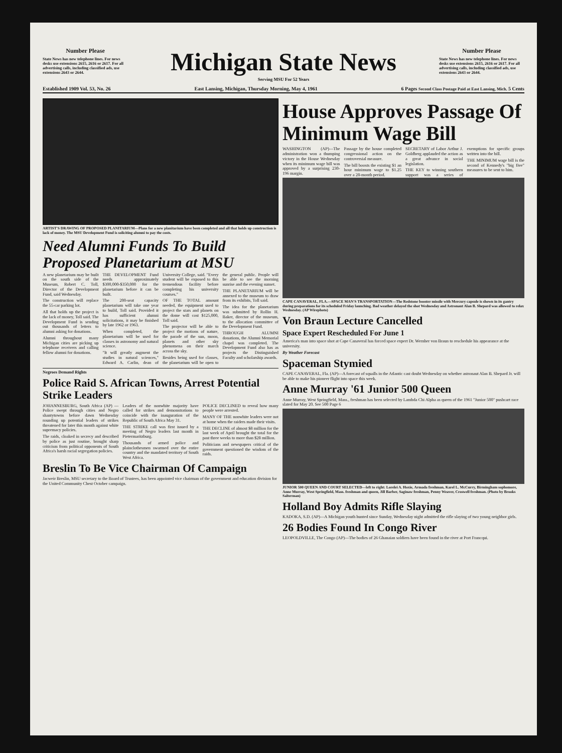Number Please
State News has new telephone lines. For news desks use extensions 2615, 2616 or 2617. For all advertising calls, including classified ads, use extensions 2643 or 2644.
Michigan State News
Serving MSU For 52 Years
Number Please
State News has new telephone lines. For news desks use extensions 2615, 2616 or 2617. For all advertising calls, including classified ads, use extensions 2643 or 2644.
Established 1909 Vol. 53, No. 26 East Lansing, Michigan, Thursday Morning, May 4, 1961 6 Pages Second Class Postage Paid at East Lansing, Mich. 5 Cents
ARTIST'S DRAWING OF PROPOSED PLANITARIUM—Plans for a new planitarium have been completed and all that holds up construction is lack of money. The MSU Development Fund is soliciting alumni to pay the costs.
Need Alumni Funds To Build Proposed Planetarium at MSU
A new planetarium may be built on the south side of the Museum, Robert C. Toll, Director of the Development Fund, said Wednesday.
The construction will replace the 55-car parking lot.
All that holds up the project is the lack of money, Toll said. The Development Fund is sending out thousands of letters to alumni asking for donations.
Alumni throughout many Michigan cities are picking up telephone receivers and calling fellow alumni for donations.
THE DEVELOPMENT Fund needs approximately $300,000-$350,000 for the planetarium before it can be built.
The 200-seat capacity planetarium will take one year to build, Toll said. Provided it has sufficient alumni solicitations, it may be finished by late 1962 or 1963.
When completed, the planetarium will be used for classes in astronomy and natural science.
"It will greatly augment the studies in natural sciences," Edward A. Carlin, dean of University College, said. "Every student will be exposed to this tremendous facility before completing his university courses."
OF THE TOTAL amount needed, the equipment used to project the stars and planets on the dome will cost $125,000, Toll said.
The projector will be able to project the motions of nature, the parade of the sun, moon, planets and other sky phenomena on their march across the sky.
Besides being used for classes, the planetarium will be open to the general public. People will be able to see the morning sunrise and the evening sunset.
THE PLANETARIUM will be annexed to the museum to draw from its exhibits, Toll said.
The idea for the planetarium was submitted by Rollin H. Baker, director of the museum, to the allocation committee of the Development Fund.
THROUGH ALUMNI donations, the Alumni Memorial chapel was completed. The Development Fund also has as projects the Distinguished Faculty and scholarship awards.
Negroes Demand Rights
Police Raid S. African Towns, Arrest Potential Strike Leaders
JOHANNESBURG, South Africa (AP) — Police swept through cities and Negro shantytowns before dawn Wednesday rounding up potential leaders of strikes threatened for later this month against white supremacy policies.
The raids, cloaked in secrecy and described by police as just routine, brought sharp criticism from political opponents of South Africa's harsh racial segregation policies.
Leaders of the nonwhite majority have called for strikes and demonstrations to coincide with the inauguration of the Republic of South Africa May 31.
THE STRIKE call was first issued by a meeting of Negro leaders last month in Pietermaritzburg.
Thousands of armed police and plainclothesmen swarmed over the entire country and the mandated territory of South West Africa.
POLICE DECLINED to reveal how many people were arrested.
MANY OF THE nonwhite leaders were not at home when the raiders made their visits.
THE DECLINE of almost $8 million for the last week of April brought the total for the past three weeks to more than $28 million.
Politicians and newspapers critical of the government questioned the wisdom of the raids.
Breslin To Be Vice Chairman Of Campaign
Jacweir Breslin, MSU secretary to the Board of Trustees, has been appointed vice chairman of the government and education division for the United Community Chest October campaign.
House Approves Passage Of Minimum Wage Bill
WASHINGTON (AP)—The administration won a thumping victory in the House Wednesday when its minimum wage bill was approved by a surprising 230-196 margin.
Passage by the house completed congressional action on the controversial measure.
The bill boosts the existing $1 an hour minimum wage to $1.25 over a 28-month period.
SECRETARY of Labor Arthur J. Goldberg applauded the action as a great advance in social legislation.
THE KEY to winning southern support was a series of exemptions for specific groups written into the bill.
THE MINIMUM wage bill is the second of Kennedy's "big five" measures to be sent to him.
CAPE CANAVERAL, FLA.—SPACE MAN'S TRANSPORTATION—The Redstone booster missile with Mercury capsule is shown in its gantry during preparations for its scheduled Friday launching. Bad weather delayed the shot Wednesday and Astronaut Alan B. Shepard was allowed to relax Wednesday. (AP Wirephoto)
Von Braun Lecture Cancelled
Space Expert Rescheduled For June 1
America's man into space shot at Cape Canaveral has forced space expert Dr. Wernher von Braun to reschedule his appearance at the university.
By Weather Forecast
Spaceman Stymied
CAPE CANAVERAL, Fla. (AP)—A forecast of squalls in the Atlantic cast doubt Wednesday on whether astronaut Alan B. Shepard Jr. will be able to make his pioneer flight into space this week.
Anne Murray '61 Junior 500 Queen
Anne Murray, West Springfield, Mass., freshman has been selected by Lambda Chi Alpha as queen of the 1961 "Junior 500" pushcart race slated for May 20. See 500 Page 6
JUNIOR 500 QUEEN AND COURT SELECTED—left to right: Lorelei A. Hoxie, Armada freshman, Karel L. McCurry, Birmingham sophomore, Anne Murray, West Springfield, Mass. freshman and queen, Jill Barber, Saginaw freshman, Penny Weaver, Croswell freshman. (Photo by Brooks Salterman)
Holland Boy Admits Rifle Slaying
KADOKA, S.D. (AP)—A Michigan youth hunted since Sunday, Wednesday night admitted the rifle slaying of two young neighbor girls.
26 Bodies Found In Congo River
LEOPOLDVILLE, The Congo (AP)—The bodies of 26 Ghanaian soldiers have been found in the river at Port Francqui.